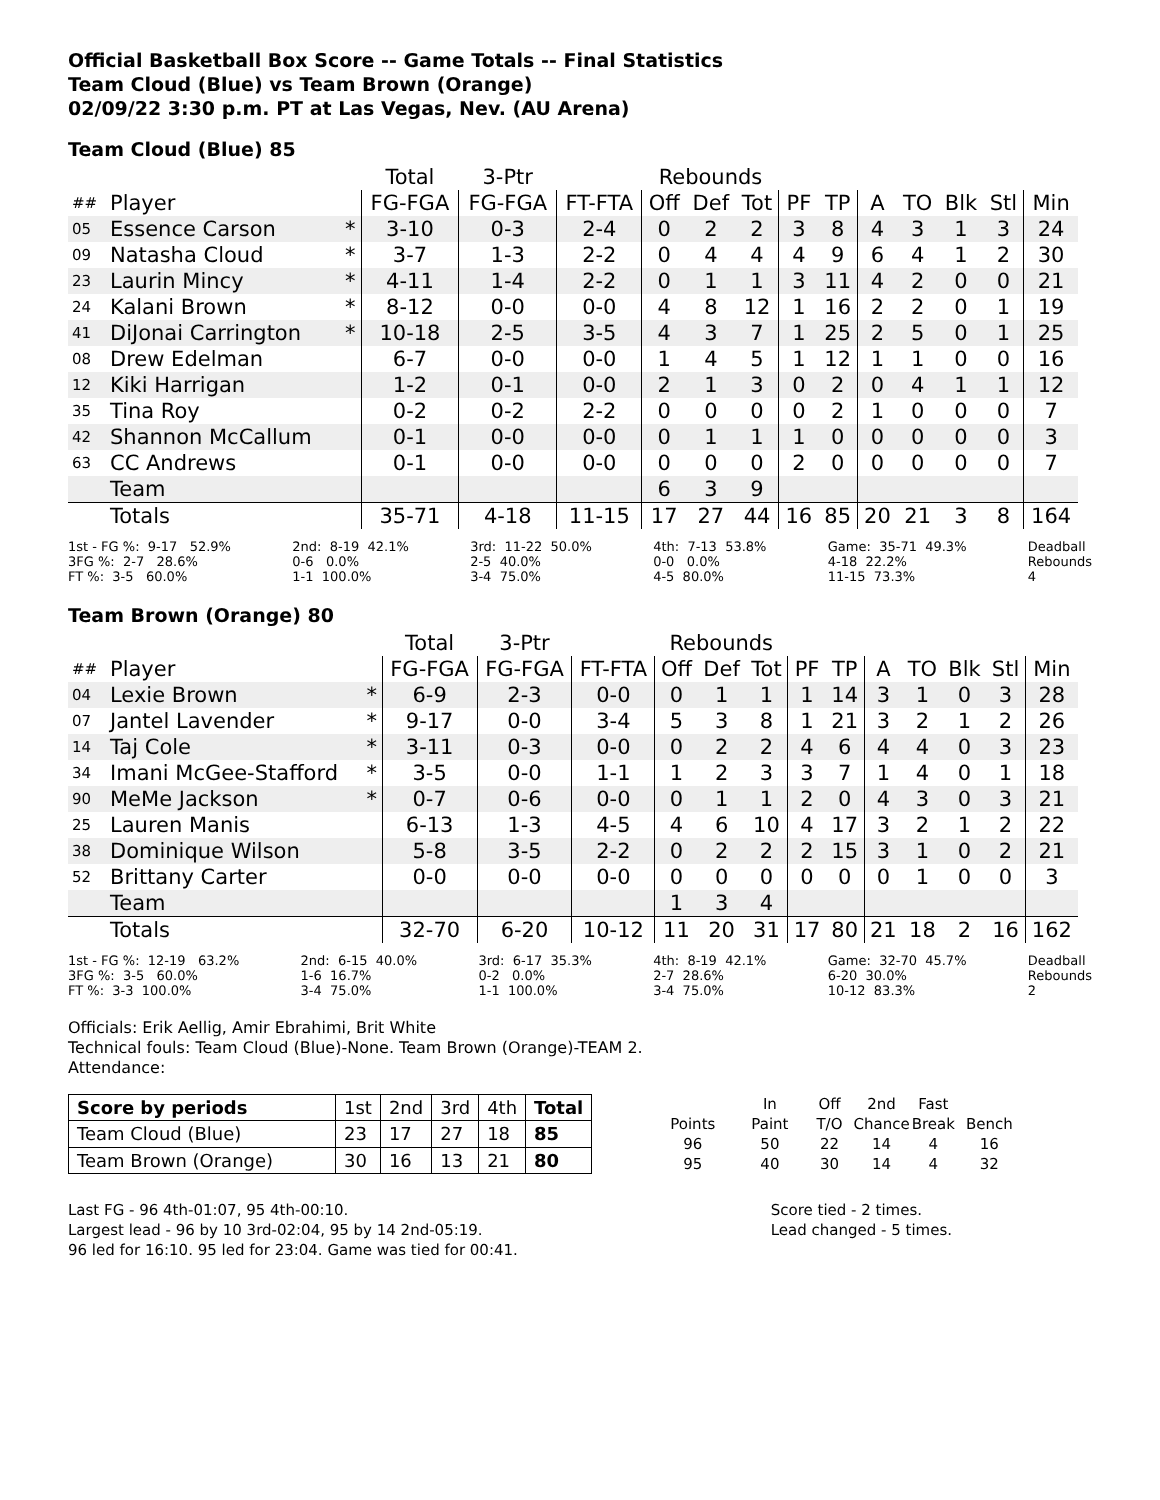Official Basketball Box Score -- Game Totals -- Final Statistics
Team Cloud (Blue) vs Team Brown (Orange)
02/09/22 3:30 p.m. PT at Las Vegas, Nev. (AU Arena)
Team Cloud (Blue) 85
| | | | Total | 3-Ptr | | Rebounds | | | | | | | | | |
| --- | --- | --- | --- | --- | --- | --- | --- | --- | --- | --- | --- | --- | --- | --- | --- |
| ## | Player | | FG-FGA | FG-FGA | FT-FTA | Off | Def | Tot | PF | TP | A | TO | Blk | Stl | Min |
| 05 | Essence Carson | * | 3-10 | 0-3 | 2-4 | 0 | 2 | 2 | 3 | 8 | 4 | 3 | 1 | 3 | 24 |
| 09 | Natasha Cloud | * | 3-7 | 1-3 | 2-2 | 0 | 4 | 4 | 4 | 9 | 6 | 4 | 1 | 2 | 30 |
| 23 | Laurin Mincy | * | 4-11 | 1-4 | 2-2 | 0 | 1 | 1 | 3 | 11 | 4 | 2 | 0 | 0 | 21 |
| 24 | Kalani Brown | * | 8-12 | 0-0 | 0-0 | 4 | 8 | 12 | 1 | 16 | 2 | 2 | 0 | 1 | 19 |
| 41 | DiJonai Carrington | * | 10-18 | 2-5 | 3-5 | 4 | 3 | 7 | 1 | 25 | 2 | 5 | 0 | 1 | 25 |
| 08 | Drew Edelman | | 6-7 | 0-0 | 0-0 | 1 | 4 | 5 | 1 | 12 | 1 | 1 | 0 | 0 | 16 |
| 12 | Kiki Harrigan | | 1-2 | 0-1 | 0-0 | 2 | 1 | 3 | 0 | 2 | 0 | 4 | 1 | 1 | 12 |
| 35 | Tina Roy | | 0-2 | 0-2 | 2-2 | 0 | 0 | 0 | 0 | 2 | 1 | 0 | 0 | 0 | 7 |
| 42 | Shannon McCallum | | 0-1 | 0-0 | 0-0 | 0 | 1 | 1 | 1 | 0 | 0 | 0 | 0 | 0 | 3 |
| 63 | CC Andrews | | 0-1 | 0-0 | 0-0 | 0 | 0 | 0 | 2 | 0 | 0 | 0 | 0 | 0 | 7 |
| | Team | | | | | 6 | 3 | 9 | | | | | | | |
| | Totals | | 35-71 | 4-18 | 11-15 | 17 | 27 | 44 | 16 | 85 | 20 | 21 | 3 | 8 | 164 |
1st - FG %: 9-17 52.9% 3FG %: 2-7 28.6% FT %: 3-5 60.0%
2nd: 8-19 42.1% 0-6 0.0% 1-1 100.0%
3rd: 11-22 50.0% 2-5 40.0% 3-4 75.0%
4th: 7-13 53.8% 0-0 0.0% 4-5 80.0%
Game: 35-71 49.3% 4-18 22.2% 11-15 73.3%
Deadball Rebounds 4
Team Brown (Orange) 80
| | | | Total | 3-Ptr | | Rebounds | | | | | | | | | |
| --- | --- | --- | --- | --- | --- | --- | --- | --- | --- | --- | --- | --- | --- | --- | --- |
| ## | Player | | FG-FGA | FG-FGA | FT-FTA | Off | Def | Tot | PF | TP | A | TO | Blk | Stl | Min |
| 04 | Lexie Brown | * | 6-9 | 2-3 | 0-0 | 0 | 1 | 1 | 1 | 14 | 3 | 1 | 0 | 3 | 28 |
| 07 | Jantel Lavender | * | 9-17 | 0-0 | 3-4 | 5 | 3 | 8 | 1 | 21 | 3 | 2 | 1 | 2 | 26 |
| 14 | Taj Cole | * | 3-11 | 0-3 | 0-0 | 0 | 2 | 2 | 4 | 6 | 4 | 4 | 0 | 3 | 23 |
| 34 | Imani McGee-Stafford | * | 3-5 | 0-0 | 1-1 | 1 | 2 | 3 | 3 | 7 | 1 | 4 | 0 | 1 | 18 |
| 90 | MeMe Jackson | * | 0-7 | 0-6 | 0-0 | 0 | 1 | 1 | 2 | 0 | 4 | 3 | 0 | 3 | 21 |
| 25 | Lauren Manis | | 6-13 | 1-3 | 4-5 | 4 | 6 | 10 | 4 | 17 | 3 | 2 | 1 | 2 | 22 |
| 38 | Dominique Wilson | | 5-8 | 3-5 | 2-2 | 0 | 2 | 2 | 2 | 15 | 3 | 1 | 0 | 2 | 21 |
| 52 | Brittany Carter | | 0-0 | 0-0 | 0-0 | 0 | 0 | 0 | 0 | 0 | 0 | 1 | 0 | 0 | 3 |
| | Team | | | | | 1 | 3 | 4 | | | | | | | |
| | Totals | | 32-70 | 6-20 | 10-12 | 11 | 20 | 31 | 17 | 80 | 21 | 18 | 2 | 16 | 162 |
1st - FG %: 12-19 63.2% 3FG %: 3-5 60.0% FT %: 3-3 100.0%
2nd: 6-15 40.0% 1-6 16.7% 3-4 75.0%
3rd: 6-17 35.3% 0-2 0.0% 1-1 100.0%
4th: 8-19 42.1% 2-7 28.6% 3-4 75.0%
Game: 32-70 45.7% 6-20 30.0% 10-12 83.3%
Deadball Rebounds 2
Officials: Erik Aellig, Amir Ebrahimi, Brit White
Technical fouls: Team Cloud (Blue)-None. Team Brown (Orange)-TEAM 2.
Attendance:
| Score by periods | 1st | 2nd | 3rd | 4th | Total |
| Team Cloud (Blue) | 23 | 17 | 27 | 18 | 85 |
| Team Brown (Orange) | 30 | 16 | 13 | 21 | 80 |
| | In | Off | 2nd | Fast | |
| Points | Paint | T/O | Chance | Break | Bench |
| 96 | 50 | 22 | 14 | 4 | 16 |
| 95 | 40 | 30 | 14 | 4 | 32 |
Last FG - 96 4th-01:07, 95 4th-00:10.
Largest lead - 96 by 10 3rd-02:04, 95 by 14 2nd-05:19.
96 led for 16:10. 95 led for 23:04. Game was tied for 00:41.
Score tied - 2 times.
Lead changed - 5 times.